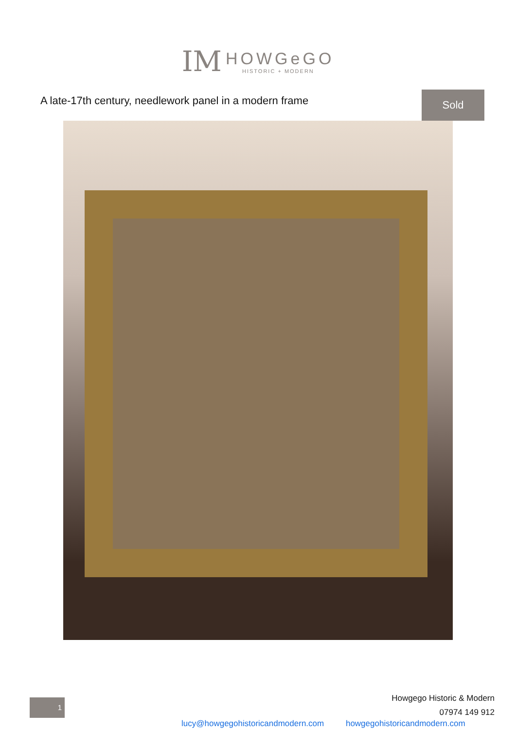IM
HOWGeGO
HISTORIC + MODERN
A late-17th century, needlework panel in a modern frame
Sold
1
Howgego Historic & Modern
07974 149 912
lucy@howgegohistoricandmodern.com howgegohistoricandmodern.com